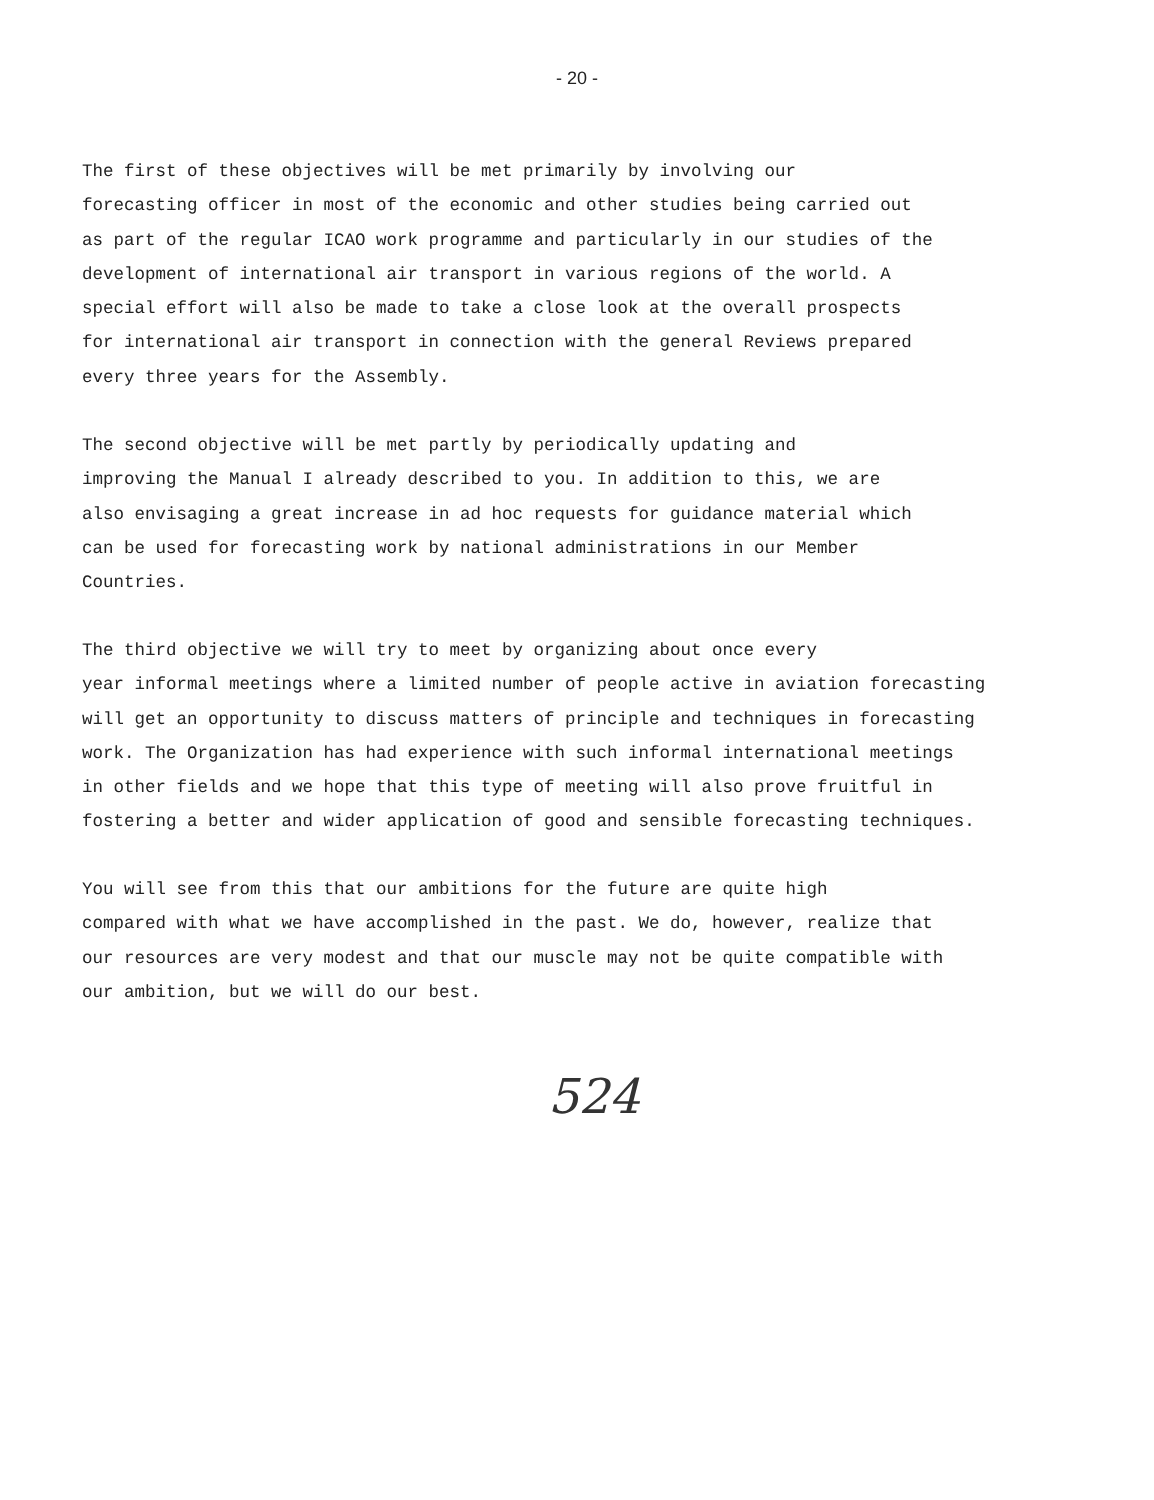- 20 -
The first of these objectives will be met primarily by involving our forecasting officer in most of the economic and other studies being carried out as part of the regular ICAO work programme and particularly in our studies of the development of international air transport in various regions of the world. A special effort will also be made to take a close look at the overall prospects for international air transport in connection with the general Reviews prepared every three years for the Assembly.
The second objective will be met partly by periodically updating and improving the Manual I already described to you. In addition to this, we are also envisaging a great increase in ad hoc requests for guidance material which can be used for forecasting work by national administrations in our Member Countries.
The third objective we will try to meet by organizing about once every year informal meetings where a limited number of people active in aviation forecasting will get an opportunity to discuss matters of principle and techniques in forecasting work. The Organization has had experience with such informal international meetings in other fields and we hope that this type of meeting will also prove fruitful in fostering a better and wider application of good and sensible forecasting techniques.
You will see from this that our ambitions for the future are quite high compared with what we have accomplished in the past. We do, however, realize that our resources are very modest and that our muscle may not be quite compatible with our ambition, but we will do our best.
524